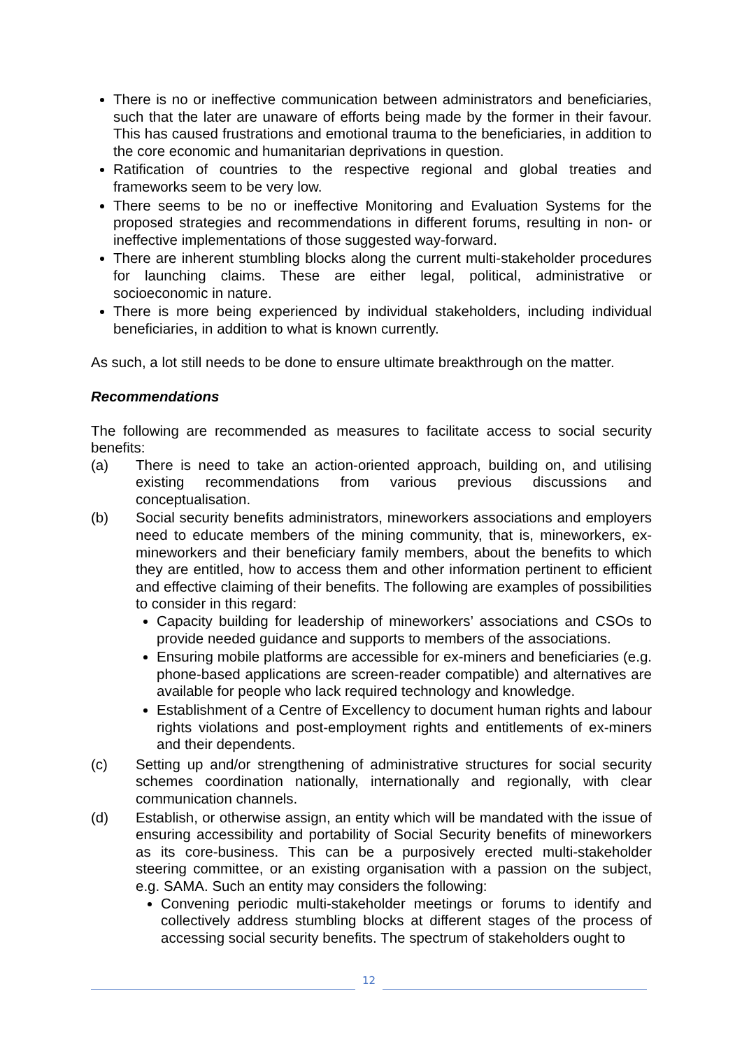There is no or ineffective communication between administrators and beneficiaries, such that the later are unaware of efforts being made by the former in their favour. This has caused frustrations and emotional trauma to the beneficiaries, in addition to the core economic and humanitarian deprivations in question.
Ratification of countries to the respective regional and global treaties and frameworks seem to be very low.
There seems to be no or ineffective Monitoring and Evaluation Systems for the proposed strategies and recommendations in different forums, resulting in non- or ineffective implementations of those suggested way-forward.
There are inherent stumbling blocks along the current multi-stakeholder procedures for launching claims. These are either legal, political, administrative or socioeconomic in nature.
There is more being experienced by individual stakeholders, including individual beneficiaries, in addition to what is known currently.
As such, a lot still needs to be done to ensure ultimate breakthrough on the matter.
Recommendations
The following are recommended as measures to facilitate access to social security benefits:
(a) There is need to take an action-oriented approach, building on, and utilising existing recommendations from various previous discussions and conceptualisation.
(b) Social security benefits administrators, mineworkers associations and employers need to educate members of the mining community, that is, mineworkers, ex-mineworkers and their beneficiary family members, about the benefits to which they are entitled, how to access them and other information pertinent to efficient and effective claiming of their benefits. The following are examples of possibilities to consider in this regard:
Capacity building for leadership of mineworkers’ associations and CSOs to provide needed guidance and supports to members of the associations.
Ensuring mobile platforms are accessible for ex-miners and beneficiaries (e.g. phone-based applications are screen-reader compatible) and alternatives are available for people who lack required technology and knowledge.
Establishment of a Centre of Excellency to document human rights and labour rights violations and post-employment rights and entitlements of ex-miners and their dependents.
(c) Setting up and/or strengthening of administrative structures for social security schemes coordination nationally, internationally and regionally, with clear communication channels.
(d) Establish, or otherwise assign, an entity which will be mandated with the issue of ensuring accessibility and portability of Social Security benefits of mineworkers as its core-business. This can be a purposively erected multi-stakeholder steering committee, or an existing organisation with a passion on the subject, e.g. SAMA. Such an entity may considers the following:
Convening periodic multi-stakeholder meetings or forums to identify and collectively address stumbling blocks at different stages of the process of accessing social security benefits. The spectrum of stakeholders ought to
12